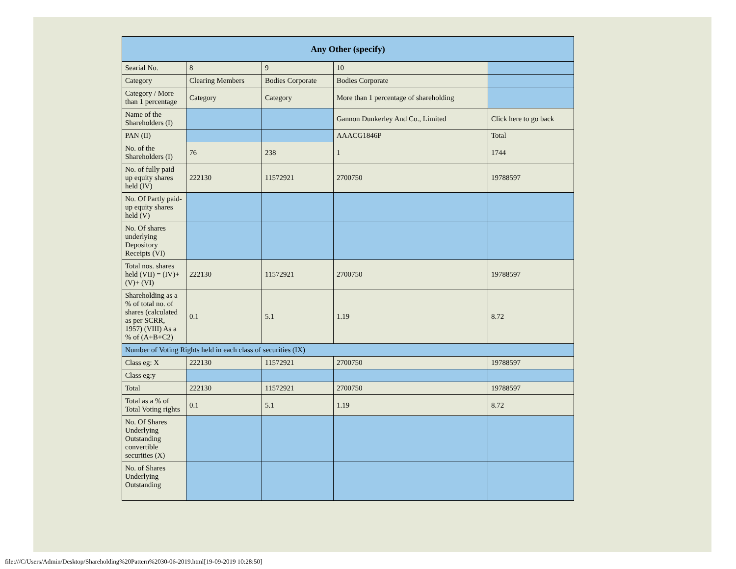| Any Other (specify) | | | | |
| --- | --- | --- | --- | --- |
| Searial No. | 8 | 9 | 10 | |
| Category | Clearing Members | Bodies Corporate | Bodies Corporate | |
| Category / More than 1 percentage | Category | Category | More than 1 percentage of shareholding | |
| Name of the Shareholders (I) | | | Gannon Dunkerley And Co., Limited | Click here to go back |
| PAN (II) | | | AAACG1846P | Total |
| No. of the Shareholders (I) | 76 | 238 | 1 | 1744 |
| No. of fully paid up equity shares held (IV) | 222130 | 11572921 | 2700750 | 19788597 |
| No. Of Partly paid-up equity shares held (V) | | | | |
| No. Of shares underlying Depository Receipts (VI) | | | | |
| Total nos. shares held (VII) = (IV)+(V)+ (VI) | 222130 | 11572921 | 2700750 | 19788597 |
| Shareholding as a % of total no. of shares (calculated as per SCRR, 1957) (VIII) As a % of (A+B+C2) | 0.1 | 5.1 | 1.19 | 8.72 |
| Number of Voting Rights held in each class of securities (IX) | | | | |
| Class eg: X | 222130 | 11572921 | 2700750 | 19788597 |
| Class eg:y | | | | |
| Total | 222130 | 11572921 | 2700750 | 19788597 |
| Total as a % of Total Voting rights | 0.1 | 5.1 | 1.19 | 8.72 |
| No. Of Shares Underlying Outstanding convertible securities (X) | | | | |
| No. of Shares Underlying Outstanding | | | | |
file:///C/Users/Admin/Desktop/Shareholding%20Pattern%2030-06-2019.html[19-09-2019 10:28:50]